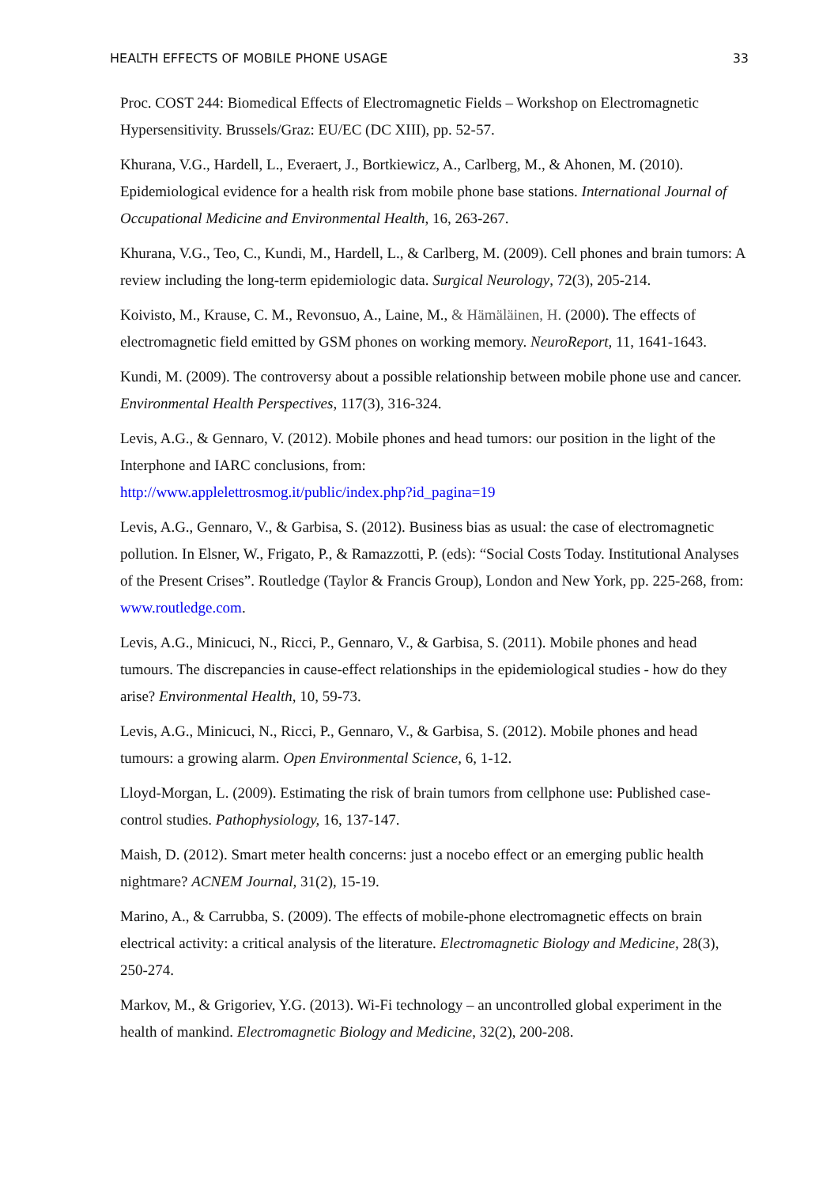HEALTH EFFECTS OF MOBILE PHONE USAGE 33
Proc. COST 244: Biomedical Effects of Electromagnetic Fields – Workshop on Electromagnetic Hypersensitivity. Brussels/Graz: EU/EC (DC XIII), pp. 52-57.
Khurana, V.G., Hardell, L., Everaert, J., Bortkiewicz, A., Carlberg, M., & Ahonen, M. (2010). Epidemiological evidence for a health risk from mobile phone base stations. International Journal of Occupational Medicine and Environmental Health, 16, 263-267.
Khurana, V.G., Teo, C., Kundi, M., Hardell, L., & Carlberg, M. (2009). Cell phones and brain tumors: A review including the long-term epidemiologic data. Surgical Neurology, 72(3), 205-214.
Koivisto, M., Krause, C. M., Revonsuo, A., Laine, M., & Hämäläinen, H. (2000). The effects of electromagnetic field emitted by GSM phones on working memory. NeuroReport, 11, 1641-1643.
Kundi, M. (2009). The controversy about a possible relationship between mobile phone use and cancer. Environmental Health Perspectives, 117(3), 316-324.
Levis, A.G., & Gennaro, V. (2012). Mobile phones and head tumors: our position in the light of the Interphone and IARC conclusions, from:
http://www.applelettrosmog.it/public/index.php?id_pagina=19
Levis, A.G., Gennaro, V., & Garbisa, S. (2012). Business bias as usual: the case of electromagnetic pollution. In Elsner, W., Frigato, P., & Ramazzotti, P. (eds): “Social Costs Today. Institutional Analyses of the Present Crises”. Routledge (Taylor & Francis Group), London and New York, pp. 225-268, from: www.routledge.com.
Levis, A.G., Minicuci, N., Ricci, P., Gennaro, V., & Garbisa, S. (2011). Mobile phones and head tumours. The discrepancies in cause-effect relationships in the epidemiological studies - how do they arise? Environmental Health, 10, 59-73.
Levis, A.G., Minicuci, N., Ricci, P., Gennaro, V., & Garbisa, S. (2012). Mobile phones and head tumours: a growing alarm. Open Environmental Science, 6, 1-12.
Lloyd-Morgan, L. (2009). Estimating the risk of brain tumors from cellphone use: Published case-control studies. Pathophysiology, 16, 137-147.
Maish, D. (2012). Smart meter health concerns: just a nocebo effect or an emerging public health nightmare? ACNEM Journal, 31(2), 15-19.
Marino, A., & Carrubba, S. (2009). The effects of mobile-phone electromagnetic effects on brain electrical activity: a critical analysis of the literature. Electromagnetic Biology and Medicine, 28(3), 250-274.
Markov, M., & Grigoriev, Y.G. (2013). Wi-Fi technology – an uncontrolled global experiment in the health of mankind. Electromagnetic Biology and Medicine, 32(2), 200-208.